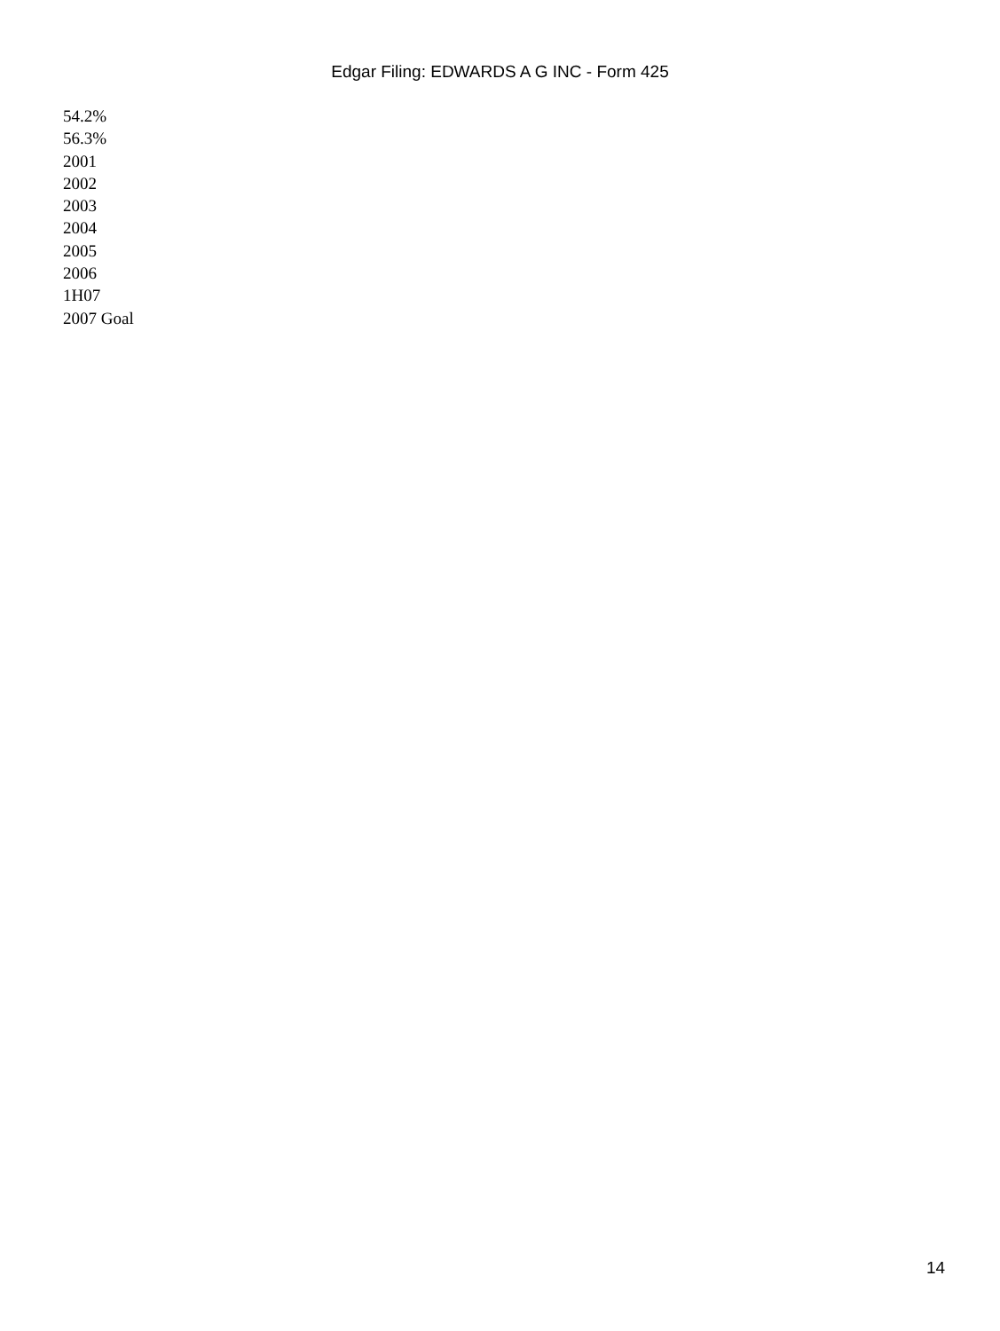Edgar Filing: EDWARDS A G INC - Form 425
54.2%
56.3%
2001
2002
2003
2004
2005
2006
1H07
2007 Goal
14